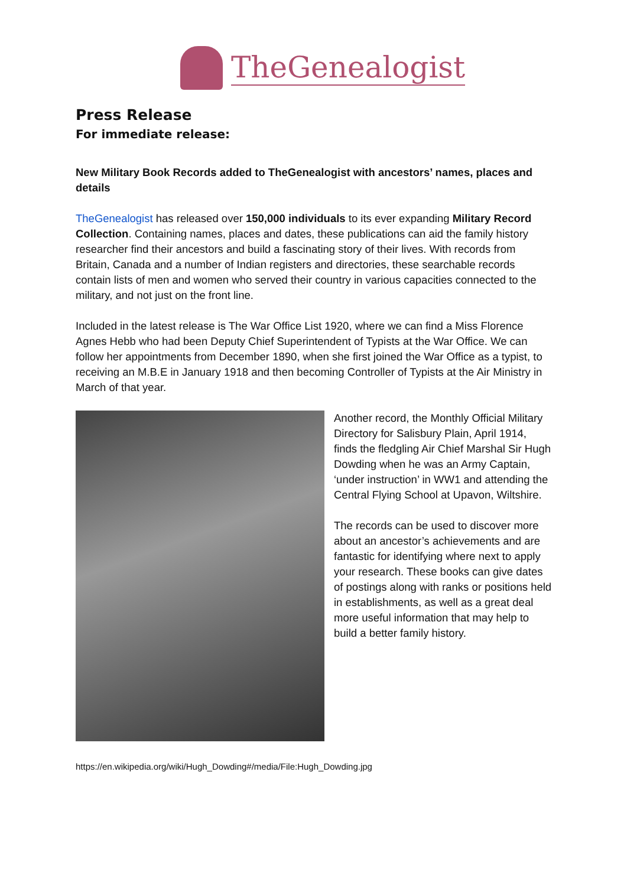TheGenealogist
Press Release
For immediate release:
New Military Book Records added to TheGenealogist with ancestors’ names, places and details
TheGenealogist has released over 150,000 individuals to its ever expanding Military Record Collection. Containing names, places and dates, these publications can aid the family history researcher find their ancestors and build a fascinating story of their lives. With records from Britain, Canada and a number of Indian registers and directories, these searchable records contain lists of men and women who served their country in various capacities connected to the military, and not just on the front line.
Included in the latest release is The War Office List 1920, where we can find a Miss Florence Agnes Hebb who had been Deputy Chief Superintendent of Typists at the War Office. We can follow her appointments from December 1890, when she first joined the War Office as a typist, to receiving an M.B.E in January 1918 and then becoming Controller of Typists at the Air Ministry in March of that year.
Another record, the Monthly Official Military Directory for Salisbury Plain, April 1914, finds the fledgling Air Chief Marshal Sir Hugh Dowding when he was an Army Captain, ‘under instruction’ in WW1 and attending the Central Flying School at Upavon, Wiltshire.
The records can be used to discover more about an ancestor’s achievements and are fantastic for identifying where next to apply your research. These books can give dates of postings along with ranks or positions held in establishments, as well as a great deal more useful information that may help to build a better family history.
https://en.wikipedia.org/wiki/Hugh_Dowding#/media/File:Hugh_Dowding.jpg